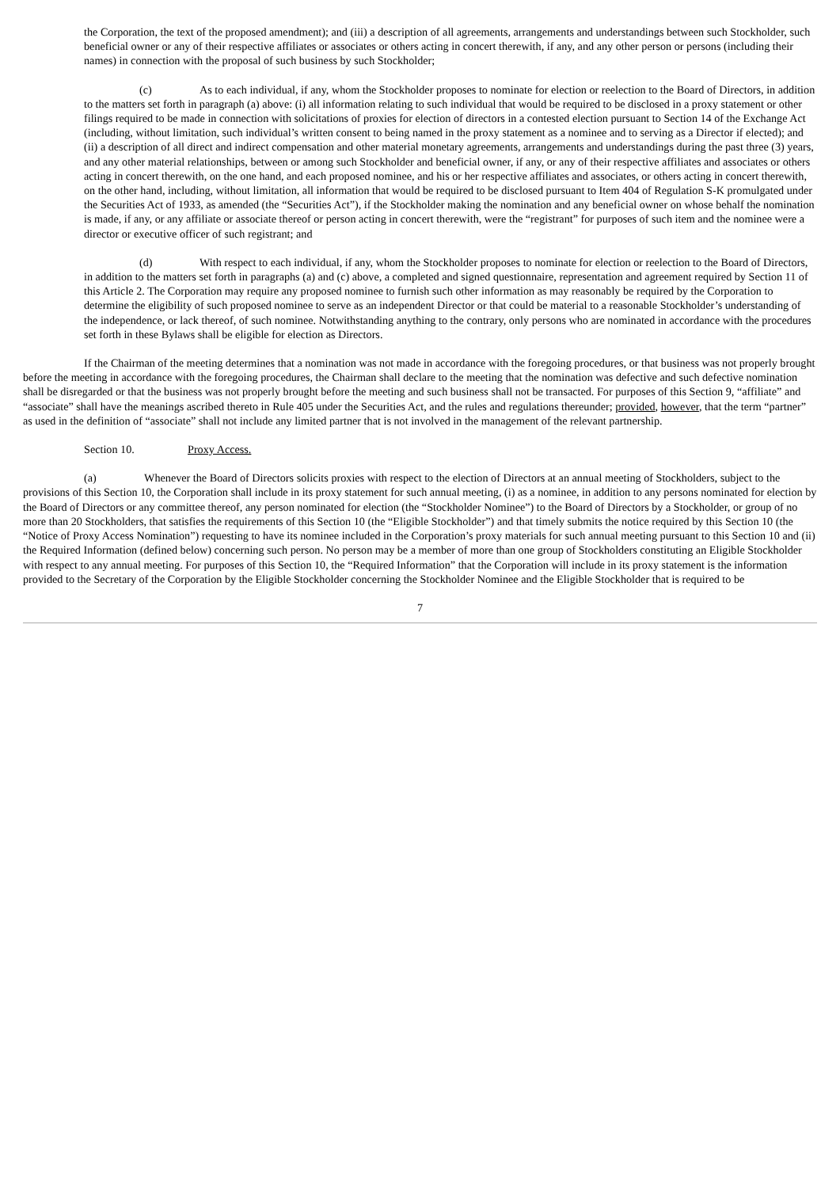the Corporation, the text of the proposed amendment); and (iii) a description of all agreements, arrangements and understandings between such Stockholder, such beneficial owner or any of their respective affiliates or associates or others acting in concert therewith, if any, and any other person or persons (including their names) in connection with the proposal of such business by such Stockholder;
(c) As to each individual, if any, whom the Stockholder proposes to nominate for election or reelection to the Board of Directors, in addition to the matters set forth in paragraph (a) above: (i) all information relating to such individual that would be required to be disclosed in a proxy statement or other filings required to be made in connection with solicitations of proxies for election of directors in a contested election pursuant to Section 14 of the Exchange Act (including, without limitation, such individual’s written consent to being named in the proxy statement as a nominee and to serving as a Director if elected); and (ii) a description of all direct and indirect compensation and other material monetary agreements, arrangements and understandings during the past three (3) years, and any other material relationships, between or among such Stockholder and beneficial owner, if any, or any of their respective affiliates and associates or others acting in concert therewith, on the one hand, and each proposed nominee, and his or her respective affiliates and associates, or others acting in concert therewith, on the other hand, including, without limitation, all information that would be required to be disclosed pursuant to Item 404 of Regulation S-K promulgated under the Securities Act of 1933, as amended (the “Securities Act”), if the Stockholder making the nomination and any beneficial owner on whose behalf the nomination is made, if any, or any affiliate or associate thereof or person acting in concert therewith, were the “registrant” for purposes of such item and the nominee were a director or executive officer of such registrant; and
(d) With respect to each individual, if any, whom the Stockholder proposes to nominate for election or reelection to the Board of Directors, in addition to the matters set forth in paragraphs (a) and (c) above, a completed and signed questionnaire, representation and agreement required by Section 11 of this Article 2. The Corporation may require any proposed nominee to furnish such other information as may reasonably be required by the Corporation to determine the eligibility of such proposed nominee to serve as an independent Director or that could be material to a reasonable Stockholder’s understanding of the independence, or lack thereof, of such nominee. Notwithstanding anything to the contrary, only persons who are nominated in accordance with the procedures set forth in these Bylaws shall be eligible for election as Directors.
If the Chairman of the meeting determines that a nomination was not made in accordance with the foregoing procedures, or that business was not properly brought before the meeting in accordance with the foregoing procedures, the Chairman shall declare to the meeting that the nomination was defective and such defective nomination shall be disregarded or that the business was not properly brought before the meeting and such business shall not be transacted. For purposes of this Section 9, “affiliate” and “associate” shall have the meanings ascribed thereto in Rule 405 under the Securities Act, and the rules and regulations thereunder; provided, however, that the term “partner” as used in the definition of “associate” shall not include any limited partner that is not involved in the management of the relevant partnership.
Section 10. Proxy Access.
(a) Whenever the Board of Directors solicits proxies with respect to the election of Directors at an annual meeting of Stockholders, subject to the provisions of this Section 10, the Corporation shall include in its proxy statement for such annual meeting, (i) as a nominee, in addition to any persons nominated for election by the Board of Directors or any committee thereof, any person nominated for election (the “Stockholder Nominee”) to the Board of Directors by a Stockholder, or group of no more than 20 Stockholders, that satisfies the requirements of this Section 10 (the “Eligible Stockholder”) and that timely submits the notice required by this Section 10 (the “Notice of Proxy Access Nomination”) requesting to have its nominee included in the Corporation’s proxy materials for such annual meeting pursuant to this Section 10 and (ii) the Required Information (defined below) concerning such person. No person may be a member of more than one group of Stockholders constituting an Eligible Stockholder with respect to any annual meeting. For purposes of this Section 10, the “Required Information” that the Corporation will include in its proxy statement is the information provided to the Secretary of the Corporation by the Eligible Stockholder concerning the Stockholder Nominee and the Eligible Stockholder that is required to be
7